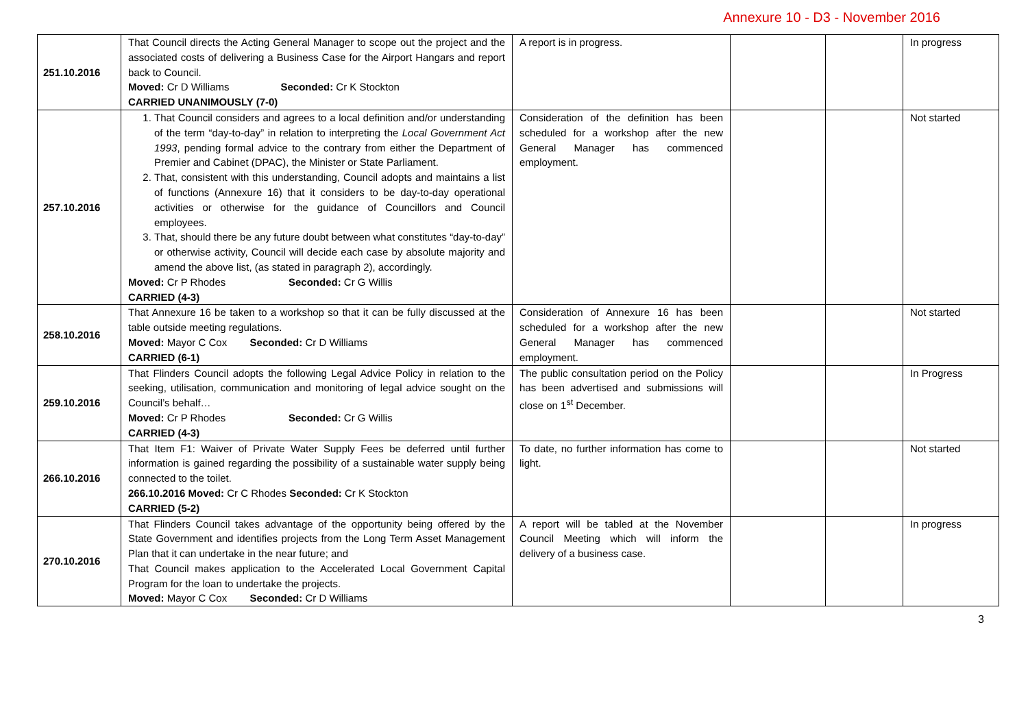Annexure 10 - D3 - November 2016
| 251.10.2016 | That Council directs the Acting General Manager to scope out the project and the associated costs of delivering a Business Case for the Airport Hangars and report back to Council. Moved: Cr D Williams Seconded: Cr K Stockton CARRIED UNANIMOUSLY (7-0) | A report is in progress. | | | In progress |
| 257.10.2016 | 1. That Council considers and agrees to a local definition and/or understanding of the term “day-to-day” in relation to interpreting the Local Government Act 1993 , pending formal advice to the contrary from either the Department of Premier and Cabinet (DPAC), the Minister or State Parliament. 2. That, consistent with this understanding, Council adopts and maintains a list of functions (Annexure 16) that it considers to be day-to-day operational activities or otherwise for the guidance of Councillors and Council employees. 3. That, should there be any future doubt between what constitutes “day-to-day” or otherwise activity, Council will decide each case by absolute majority and amend the above list, (as stated in paragraph 2), accordingly. Moved: Cr P Rhodes Seconded: Cr G Willis CARRIED (4-3) | Consideration of the definition has been scheduled for a workshop after the new General Manager has commenced employment. | | | Not started |
| 258.10.2016 | That Annexure 16 be taken to a workshop so that it can be fully discussed at the table outside meeting regulations. Moved: Mayor C Cox Seconded: Cr D Williams CARRIED (6-1) | Consideration of Annexure 16 has been scheduled for a workshop after the new General Manager has commenced employment. | | | Not started |
| 259.10.2016 | That Flinders Council adopts the following Legal Advice Policy in relation to the seeking, utilisation, communication and monitoring of legal advice sought on the Council’s behalf… Moved: Cr P Rhodes Seconded: Cr G Willis CARRIED (4-3) | The public consultation period on the Policy has been advertised and submissions will close on 1<sup>st</sup> December. | | | In Progress |
| 266.10.2016 | That Item F1: Waiver of Private Water Supply Fees be deferred until further information is gained regarding the possibility of a sustainable water supply being connected to the toilet. 266.10.2016 Moved: Cr C Rhodes Seconded: Cr K Stockton CARRIED (5-2) | To date, no further information has come to light. | | | Not started |
| 270.10.2016 | That Flinders Council takes advantage of the opportunity being offered by the State Government and identifies projects from the Long Term Asset Management Plan that it can undertake in the near future; and That Council makes application to the Accelerated Local Government Capital Program for the loan to undertake the projects. Moved: Mayor C Cox Seconded: Cr D Williams | A report will be tabled at the November Council Meeting which will inform the delivery of a business case. | | | In progress |
3